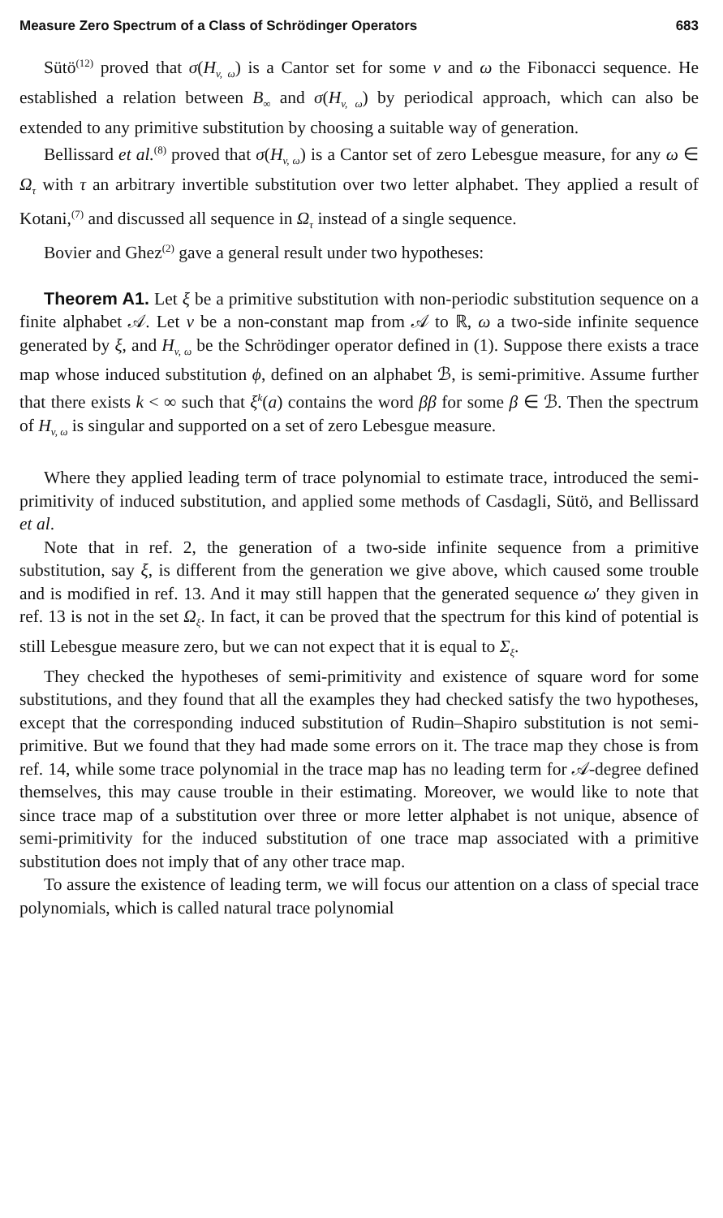Measure Zero Spectrum of a Class of Schrödinger Operators 683
Sütö<sup>(12)</sup> proved that σ(H<sub>v, ω</sub>) is a Cantor set for some v and ω the Fibonacci sequence. He established a relation between B<sub>∞</sub> and σ(H<sub>v, ω</sub>) by periodical approach, which can also be extended to any primitive substitution by choosing a suitable way of generation.
Bellissard et al.<sup>(8)</sup> proved that σ(H<sub>v, ω</sub>) is a Cantor set of zero Lebesgue measure, for any ω ∈ Ω<sub>τ</sub> with τ an arbitrary invertible substitution over two letter alphabet. They applied a result of Kotani,<sup>(7)</sup> and discussed all sequence in Ω<sub>τ</sub> instead of a single sequence.
Bovier and Ghez<sup>(2)</sup> gave a general result under two hypotheses:
Theorem A1. Let ξ be a primitive substitution with non-periodic substitution sequence on a finite alphabet 𝒜. Let v be a non-constant map from 𝒜 to ℝ, ω a two-side infinite sequence generated by ξ, and H<sub>v, ω</sub> be the Schrödinger operator defined in (1). Suppose there exists a trace map whose induced substitution ϕ, defined on an alphabet ℬ, is semi-primitive. Assume further that there exists k < ∞ such that ξ<sup>k</sup>(a) contains the word ββ for some β ∈ ℬ. Then the spectrum of H<sub>v, ω</sub> is singular and supported on a set of zero Lebesgue measure.
Where they applied leading term of trace polynomial to estimate trace, introduced the semi-primitivity of induced substitution, and applied some methods of Casdagli, Sütö, and Bellissard et al.
Note that in ref. 2, the generation of a two-side infinite sequence from a primitive substitution, say ξ, is different from the generation we give above, which caused some trouble and is modified in ref. 13. And it may still happen that the generated sequence ω′ they given in ref. 13 is not in the set Ω<sub>ξ</sub>. In fact, it can be proved that the spectrum for this kind of potential is still Lebesgue measure zero, but we can not expect that it is equal to Σ<sub>ξ</sub>.
They checked the hypotheses of semi-primitivity and existence of square word for some substitutions, and they found that all the examples they had checked satisfy the two hypotheses, except that the corresponding induced substitution of Rudin–Shapiro substitution is not semi-primitive. But we found that they had made some errors on it. The trace map they chose is from ref. 14, while some trace polynomial in the trace map has no leading term for 𝒜-degree defined themselves, this may cause trouble in their estimating. Moreover, we would like to note that since trace map of a substitution over three or more letter alphabet is not unique, absence of semi-primitivity for the induced substitution of one trace map associated with a primitive substitution does not imply that of any other trace map.
To assure the existence of leading term, we will focus our attention on a class of special trace polynomials, which is called natural trace polynomial